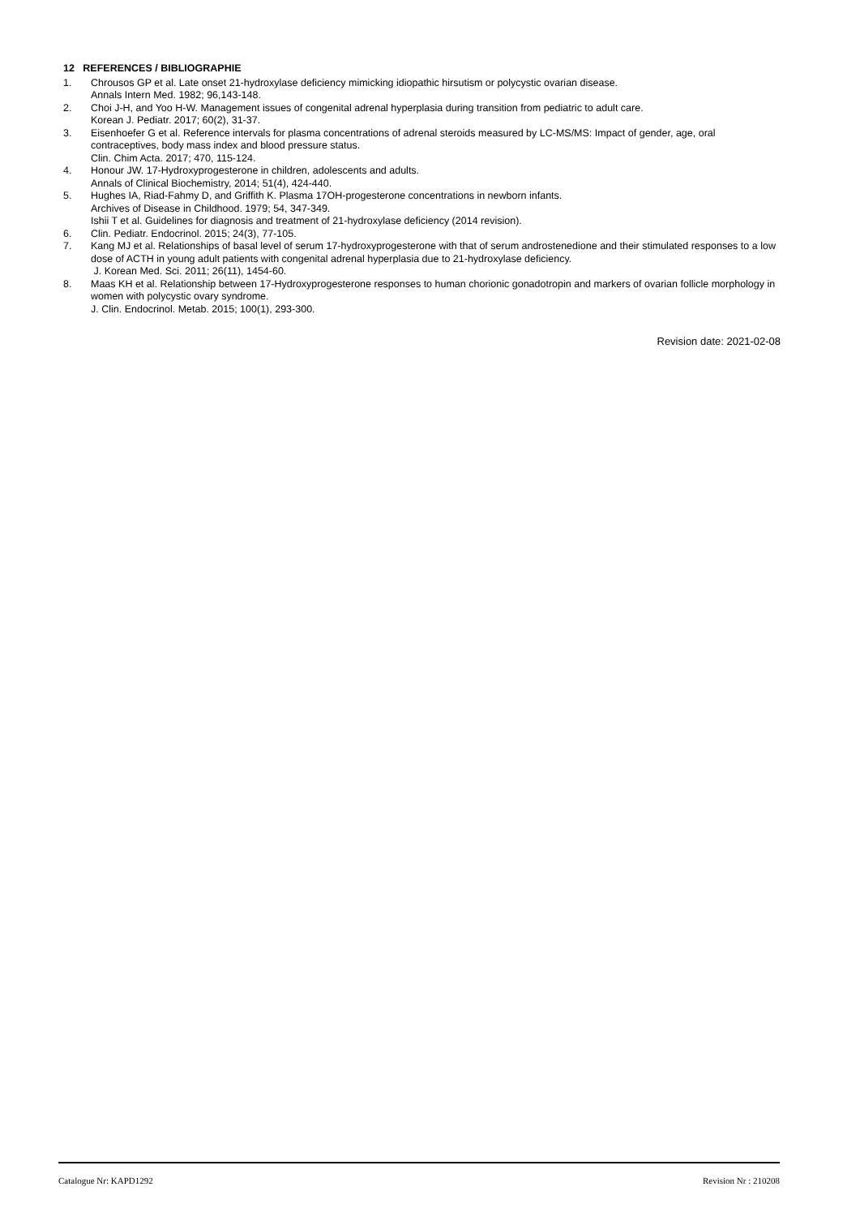12 REFERENCES / BIBLIOGRAPHIE
1. Chrousos GP et al. Late onset 21-hydroxylase deficiency mimicking idiopathic hirsutism or polycystic ovarian disease.
Annals Intern Med. 1982; 96,143-148.
2. Choi J-H, and Yoo H-W. Management issues of congenital adrenal hyperplasia during transition from pediatric to adult care.
Korean J. Pediatr. 2017; 60(2), 31-37.
3. Eisenhoefer G et al. Reference intervals for plasma concentrations of adrenal steroids measured by LC-MS/MS: Impact of gender, age, oral contraceptives, body mass index and blood pressure status.
Clin. Chim Acta. 2017; 470, 115-124.
4. Honour JW. 17-Hydroxyprogesterone in children, adolescents and adults.
Annals of Clinical Biochemistry, 2014; 51(4), 424-440.
5. Hughes IA, Riad-Fahmy D, and Griffith K. Plasma 17OH-progesterone concentrations in newborn infants.
Archives of Disease in Childhood. 1979; 54, 347-349.
Ishii T et al. Guidelines for diagnosis and treatment of 21-hydroxylase deficiency (2014 revision).
6. Clin. Pediatr. Endocrinol. 2015; 24(3), 77-105.
7. Kang MJ et al. Relationships of basal level of serum 17-hydroxyprogesterone with that of serum androstenedione and their stimulated responses to a low dose of ACTH in young adult patients with congenital adrenal hyperplasia due to 21-hydroxylase deficiency.
J. Korean Med. Sci. 2011; 26(11), 1454-60.
8. Maas KH et al. Relationship between 17-Hydroxyprogesterone responses to human chorionic gonadotropin and markers of ovarian follicle morphology in women with polycystic ovary syndrome.
J. Clin. Endocrinol. Metab. 2015; 100(1), 293-300.
Revision date: 2021-02-08
Catalogue Nr: KAPD1292 Revision Nr : 210208